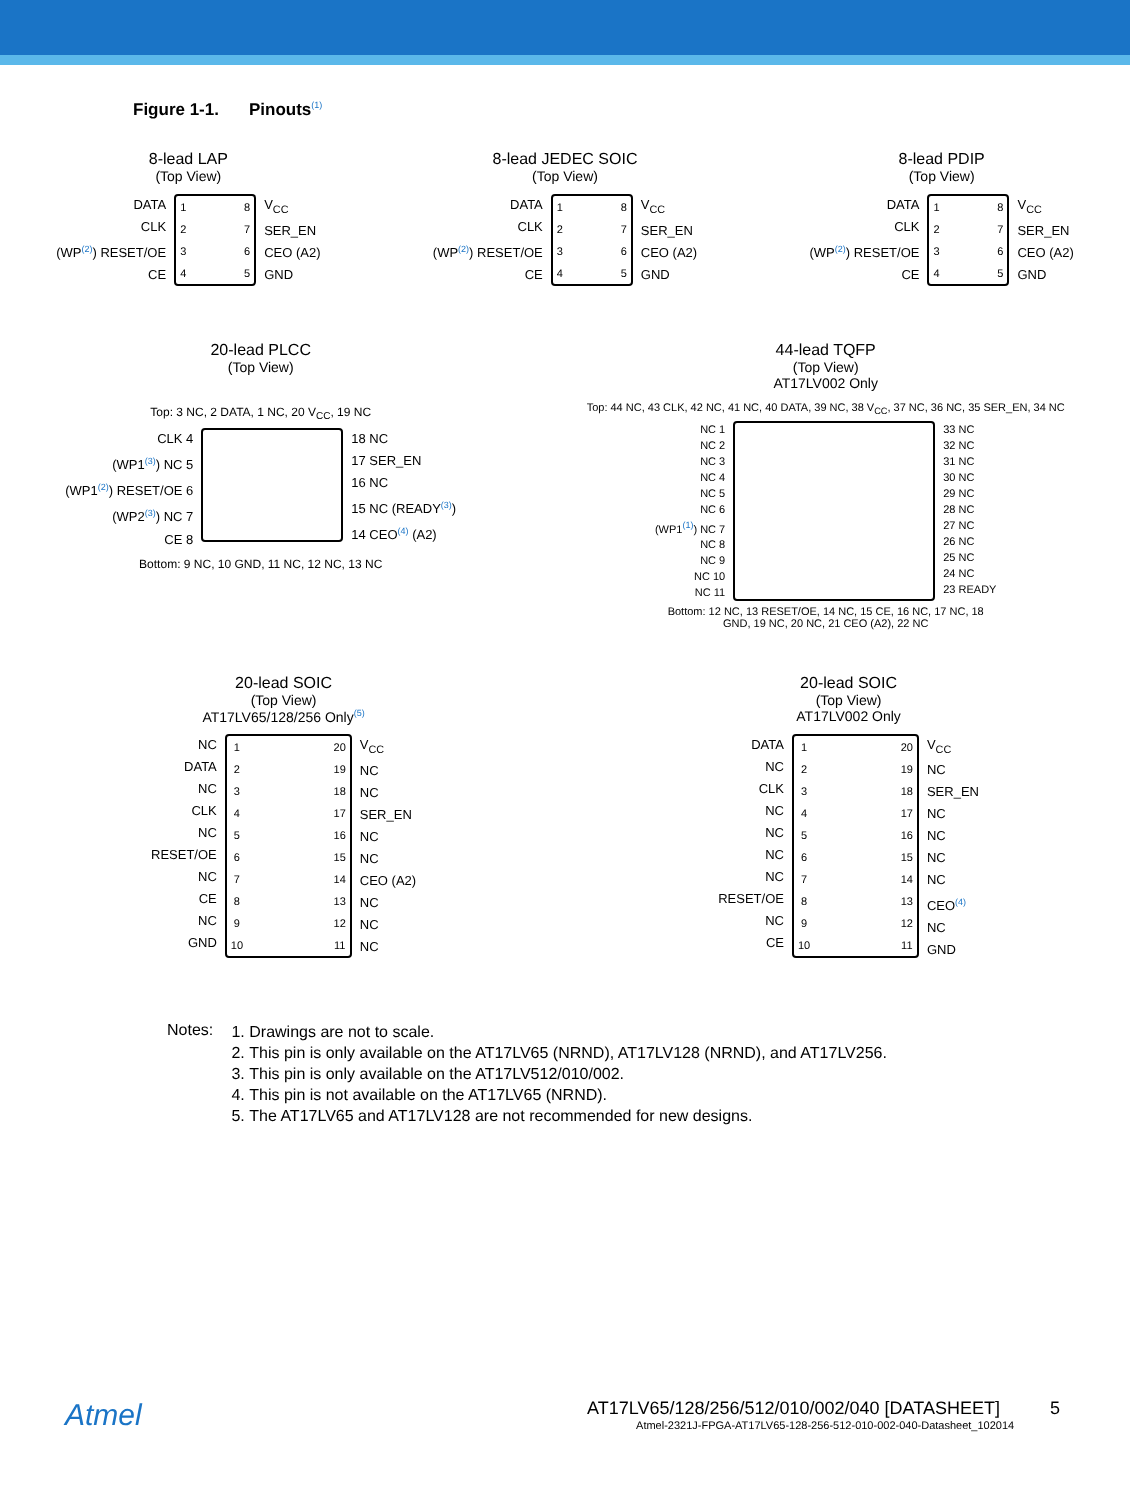Figure 1-1. Pinouts<sup>(1)</sup>
8-lead LAP
(Top View)
DATA
CLK
(WP<sup>(2)</sup>) RESET/OE
CE
1
2
3
4
8
7
6
5
V<sub>CC</sub>
SER_EN
CEO (A2)
GND
8-lead JEDEC SOIC
(Top View)
DATA
CLK
(WP<sup>(2)</sup>) RESET/OE
CE
1
2
3
4
8
7
6
5
V<sub>CC</sub>
SER_EN
CEO (A2)
GND
8-lead PDIP
(Top View)
DATA
CLK
(WP<sup>(2)</sup>) RESET/OE
CE
1
2
3
4
8
7
6
5
V<sub>CC</sub>
SER_EN
CEO (A2)
GND
20-lead PLCC
(Top View)
Top: 3 NC, 2 DATA, 1 NC, 20 V<sub>CC</sub>, 19 NC
CLK 4
(WP1<sup>(3)</sup>) NC 5
(WP1<sup>(2)</sup>) RESET/OE 6
(WP2<sup>(3)</sup>) NC 7
CE 8
18 NC
17 SER_EN
16 NC
15 NC (READY<sup>(3)</sup>)
14 CEO<sup>(4)</sup> (A2)
Bottom: 9 NC, 10 GND, 11 NC, 12 NC, 13 NC
44-lead TQFP
(Top View)
AT17LV002 Only
Top: 44 NC, 43 CLK, 42 NC, 41 NC, 40 DATA, 39 NC, 38 V<sub>CC</sub>, 37 NC, 36 NC, 35 SER_EN, 34 NC
NC 1
NC 2
NC 3
NC 4
NC 5
NC 6
(WP1<sup>(1)</sup>) NC 7
NC 8
NC 9
NC 10
NC 11
33 NC
32 NC
31 NC
30 NC
29 NC
28 NC
27 NC
26 NC
25 NC
24 NC
23 READY
Bottom: 12 NC, 13 RESET/OE, 14 NC, 15 CE, 16 NC, 17 NC, 18 GND, 19 NC, 20 NC, 21 CEO (A2), 22 NC
20-lead SOIC
(Top View)
AT17LV65/128/256 Only<sup>(5)</sup>
NC
DATA
NC
CLK
NC
RESET/OE
NC
CE
NC
GND
1
2
3
4
5
6
7
8
9
10
20
19
18
17
16
15
14
13
12
11
V<sub>CC</sub>
NC
NC
SER_EN
NC
NC
CEO (A2)
NC
NC
NC
20-lead SOIC
(Top View)
AT17LV002 Only
DATA
NC
CLK
NC
NC
NC
NC
RESET/OE
NC
CE
1
2
3
4
5
6
7
8
9
10
20
19
18
17
16
15
14
13
12
11
V<sub>CC</sub>
NC
SER_EN
NC
NC
NC
NC
CEO<sup>(4)</sup>
NC
GND
Notes:
1. Drawings are not to scale.
2. This pin is only available on the AT17LV65 (NRND), AT17LV128 (NRND), and AT17LV256.
3. This pin is only available on the AT17LV512/010/002.
4. This pin is not available on the AT17LV65 (NRND).
5. The AT17LV65 and AT17LV128 are not recommended for new designs.
Atmel
AT17LV65/128/256/512/010/002/040 [DATASHEET] 5
Atmel-2321J-FPGA-AT17LV65-128-256-512-010-002-040-Datasheet_102014